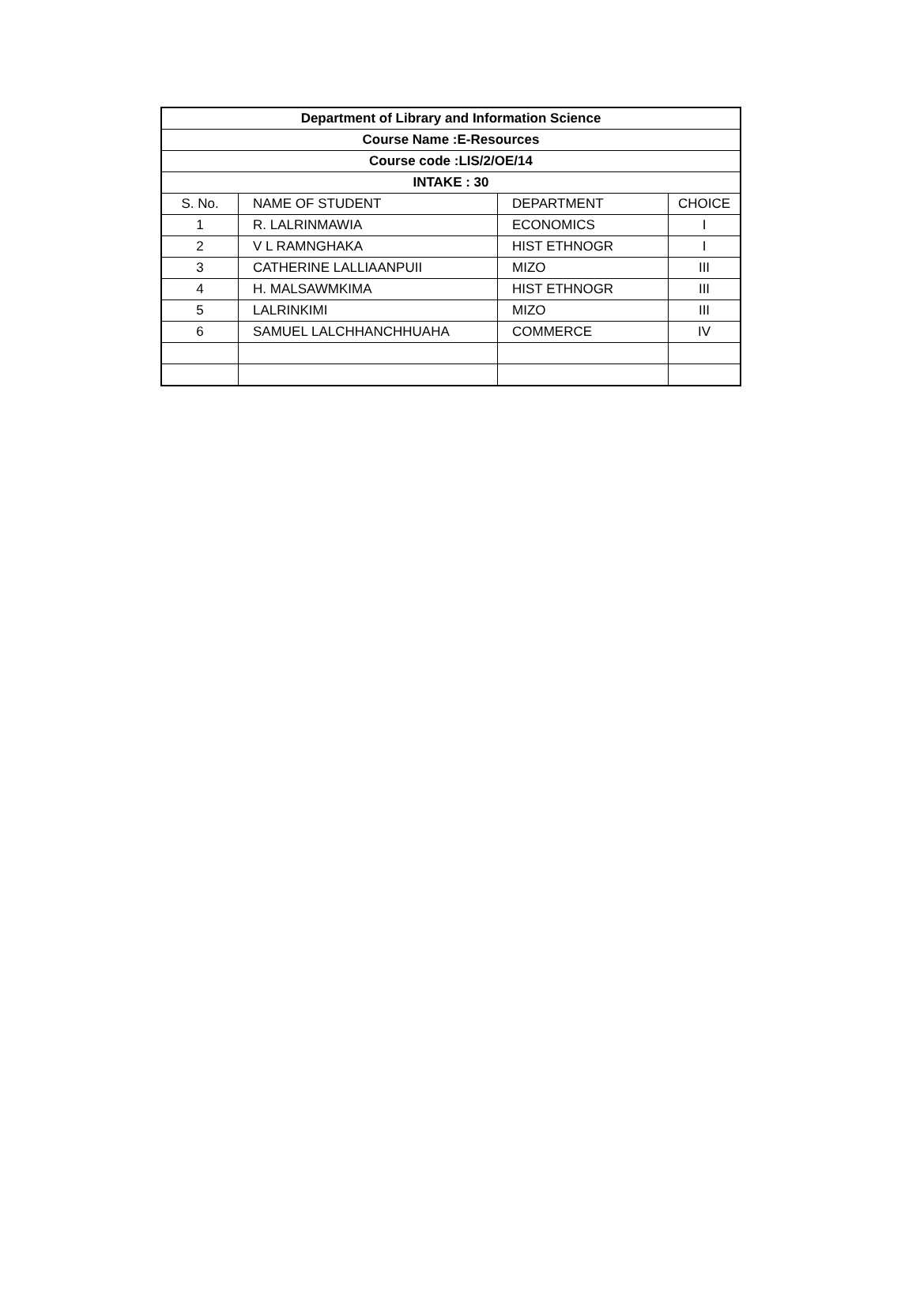| Department of Library and Information Science | | | |
| --- | --- | --- | --- |
| Course Name :E-Resources | | | |
| Course code :LIS/2/OE/14 | | | |
| INTAKE : 30 | | | |
| S. No. | NAME OF STUDENT | DEPARTMENT | CHOICE |
| 1 | R. LALRINMAWIA | ECONOMICS | I |
| 2 | V L RAMNGHAKA | HIST ETHNOGR | I |
| 3 | CATHERINE LALLIAANPUII | MIZO | III |
| 4 | H. MALSAWMKIMA | HIST ETHNOGR | III |
| 5 | LALRINKIMI | MIZO | III |
| 6 | SAMUEL LALCHHANCHHUAHA | COMMERCE | IV |